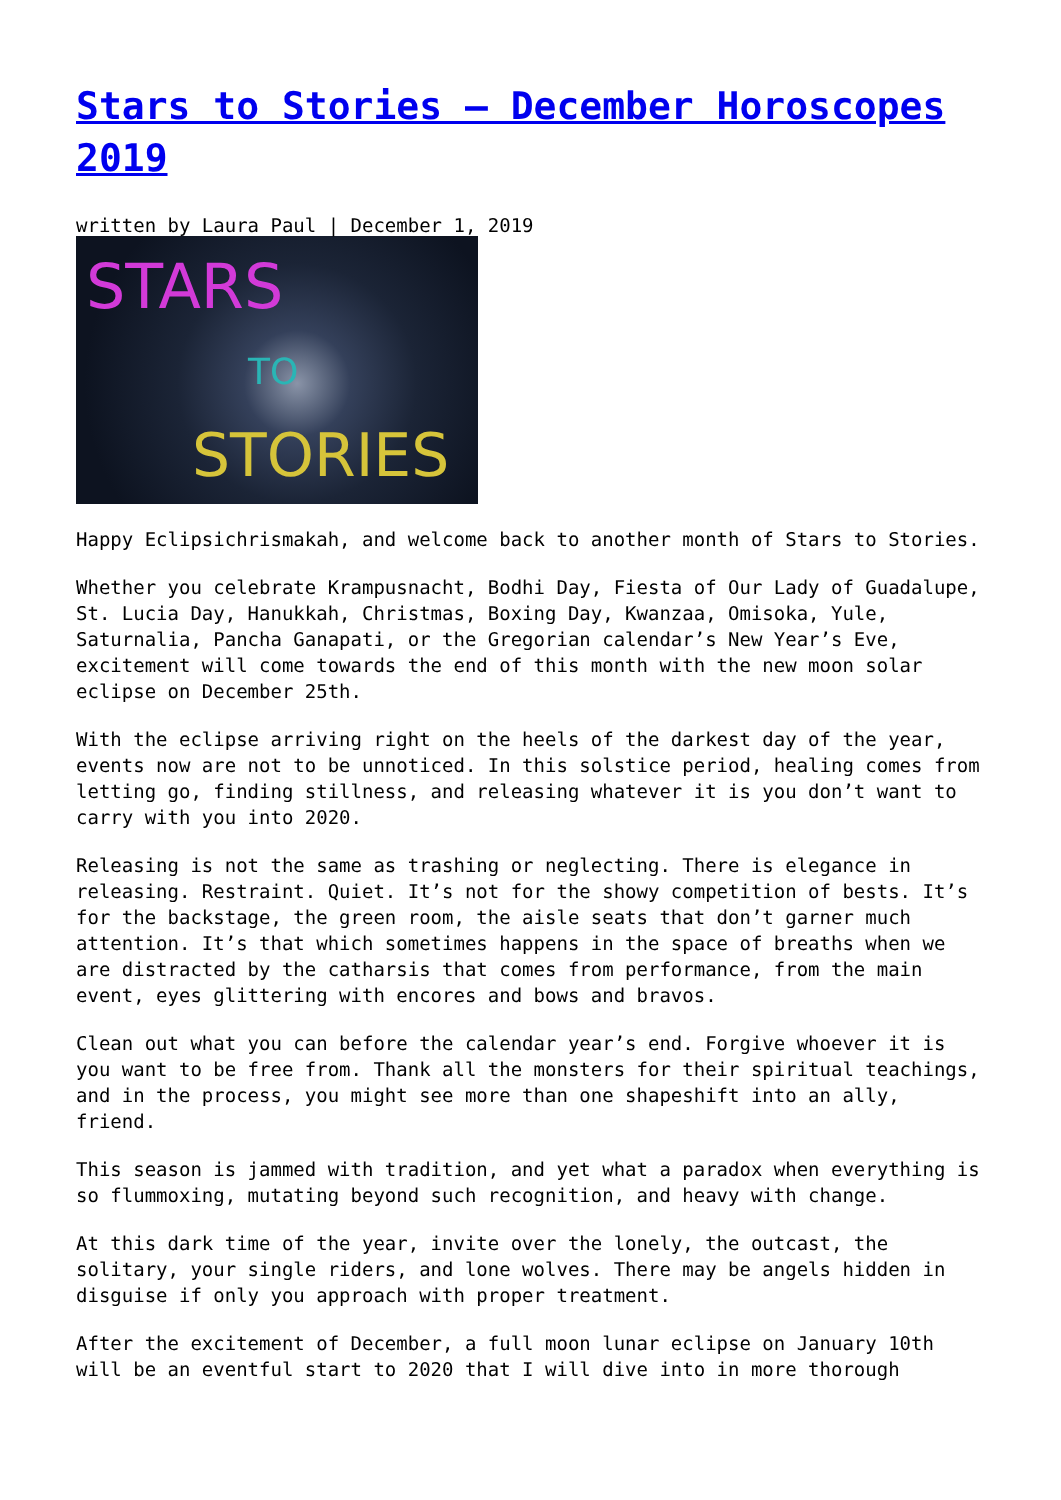Stars to Stories – December Horoscopes 2019
written by Laura Paul | December 1, 2019
STARS
TO
STORIES
Happy Eclipsichrismakah, and welcome back to another month of Stars to Stories.
Whether you celebrate Krampusnacht, Bodhi Day, Fiesta of Our Lady of Guadalupe, St. Lucia Day, Hanukkah, Christmas, Boxing Day, Kwanzaa, Omisoka, Yule, Saturnalia, Pancha Ganapati, or the Gregorian calendar’s New Year’s Eve, excitement will come towards the end of this month with the new moon solar eclipse on December 25th.
With the eclipse arriving right on the heels of the darkest day of the year, events now are not to be unnoticed. In this solstice period, healing comes from letting go, finding stillness, and releasing whatever it is you don’t want to carry with you into 2020.
Releasing is not the same as trashing or neglecting. There is elegance in releasing. Restraint. Quiet. It’s not for the showy competition of bests. It’s for the backstage, the green room, the aisle seats that don’t garner much attention. It’s that which sometimes happens in the space of breaths when we are distracted by the catharsis that comes from performance, from the main event, eyes glittering with encores and bows and bravos.
Clean out what you can before the calendar year’s end. Forgive whoever it is you want to be free from. Thank all the monsters for their spiritual teachings, and in the process, you might see more than one shapeshift into an ally, friend.
This season is jammed with tradition, and yet what a paradox when everything is so flummoxing, mutating beyond such recognition, and heavy with change.
At this dark time of the year, invite over the lonely, the outcast, the solitary, your single riders, and lone wolves. There may be angels hidden in disguise if only you approach with proper treatment.
After the excitement of December, a full moon lunar eclipse on January 10th will be an eventful start to 2020 that I will dive into in more thorough